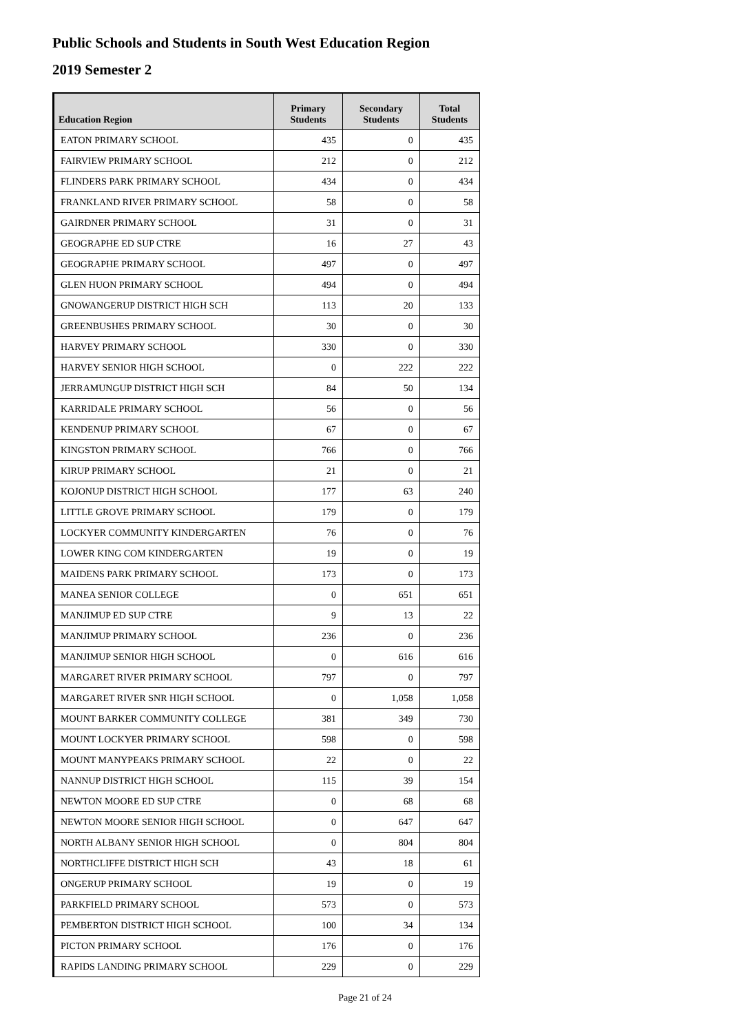Public Schools and Students in South West Education Region
2019 Semester 2
| Education Region | Primary Students | Secondary Students | Total Students |
| --- | --- | --- | --- |
| EATON PRIMARY SCHOOL | 435 | 0 | 435 |
| FAIRVIEW PRIMARY SCHOOL | 212 | 0 | 212 |
| FLINDERS PARK PRIMARY SCHOOL | 434 | 0 | 434 |
| FRANKLAND RIVER PRIMARY SCHOOL | 58 | 0 | 58 |
| GAIRDNER PRIMARY SCHOOL | 31 | 0 | 31 |
| GEOGRAPHE ED SUP CTRE | 16 | 27 | 43 |
| GEOGRAPHE PRIMARY SCHOOL | 497 | 0 | 497 |
| GLEN HUON PRIMARY SCHOOL | 494 | 0 | 494 |
| GNOWANGERUP DISTRICT HIGH SCH | 113 | 20 | 133 |
| GREENBUSHES PRIMARY SCHOOL | 30 | 0 | 30 |
| HARVEY PRIMARY SCHOOL | 330 | 0 | 330 |
| HARVEY SENIOR HIGH SCHOOL | 0 | 222 | 222 |
| JERRAMUNGUP DISTRICT HIGH SCH | 84 | 50 | 134 |
| KARRIDALE PRIMARY SCHOOL | 56 | 0 | 56 |
| KENDENUP PRIMARY SCHOOL | 67 | 0 | 67 |
| KINGSTON PRIMARY SCHOOL | 766 | 0 | 766 |
| KIRUP PRIMARY SCHOOL | 21 | 0 | 21 |
| KOJONUP DISTRICT HIGH SCHOOL | 177 | 63 | 240 |
| LITTLE GROVE PRIMARY SCHOOL | 179 | 0 | 179 |
| LOCKYER COMMUNITY KINDERGARTEN | 76 | 0 | 76 |
| LOWER KING COM KINDERGARTEN | 19 | 0 | 19 |
| MAIDENS PARK PRIMARY SCHOOL | 173 | 0 | 173 |
| MANEA SENIOR COLLEGE | 0 | 651 | 651 |
| MANJIMUP ED SUP CTRE | 9 | 13 | 22 |
| MANJIMUP PRIMARY SCHOOL | 236 | 0 | 236 |
| MANJIMUP SENIOR HIGH SCHOOL | 0 | 616 | 616 |
| MARGARET RIVER PRIMARY SCHOOL | 797 | 0 | 797 |
| MARGARET RIVER SNR HIGH SCHOOL | 0 | 1,058 | 1,058 |
| MOUNT BARKER COMMUNITY COLLEGE | 381 | 349 | 730 |
| MOUNT LOCKYER PRIMARY SCHOOL | 598 | 0 | 598 |
| MOUNT MANYPEAKS PRIMARY SCHOOL | 22 | 0 | 22 |
| NANNUP DISTRICT HIGH SCHOOL | 115 | 39 | 154 |
| NEWTON MOORE ED SUP CTRE | 0 | 68 | 68 |
| NEWTON MOORE SENIOR HIGH SCHOOL | 0 | 647 | 647 |
| NORTH ALBANY SENIOR HIGH SCHOOL | 0 | 804 | 804 |
| NORTHCLIFFE DISTRICT HIGH SCH | 43 | 18 | 61 |
| ONGERUP PRIMARY SCHOOL | 19 | 0 | 19 |
| PARKFIELD PRIMARY SCHOOL | 573 | 0 | 573 |
| PEMBERTON DISTRICT HIGH SCHOOL | 100 | 34 | 134 |
| PICTON PRIMARY SCHOOL | 176 | 0 | 176 |
| RAPIDS LANDING PRIMARY SCHOOL | 229 | 0 | 229 |
Page 21 of 24